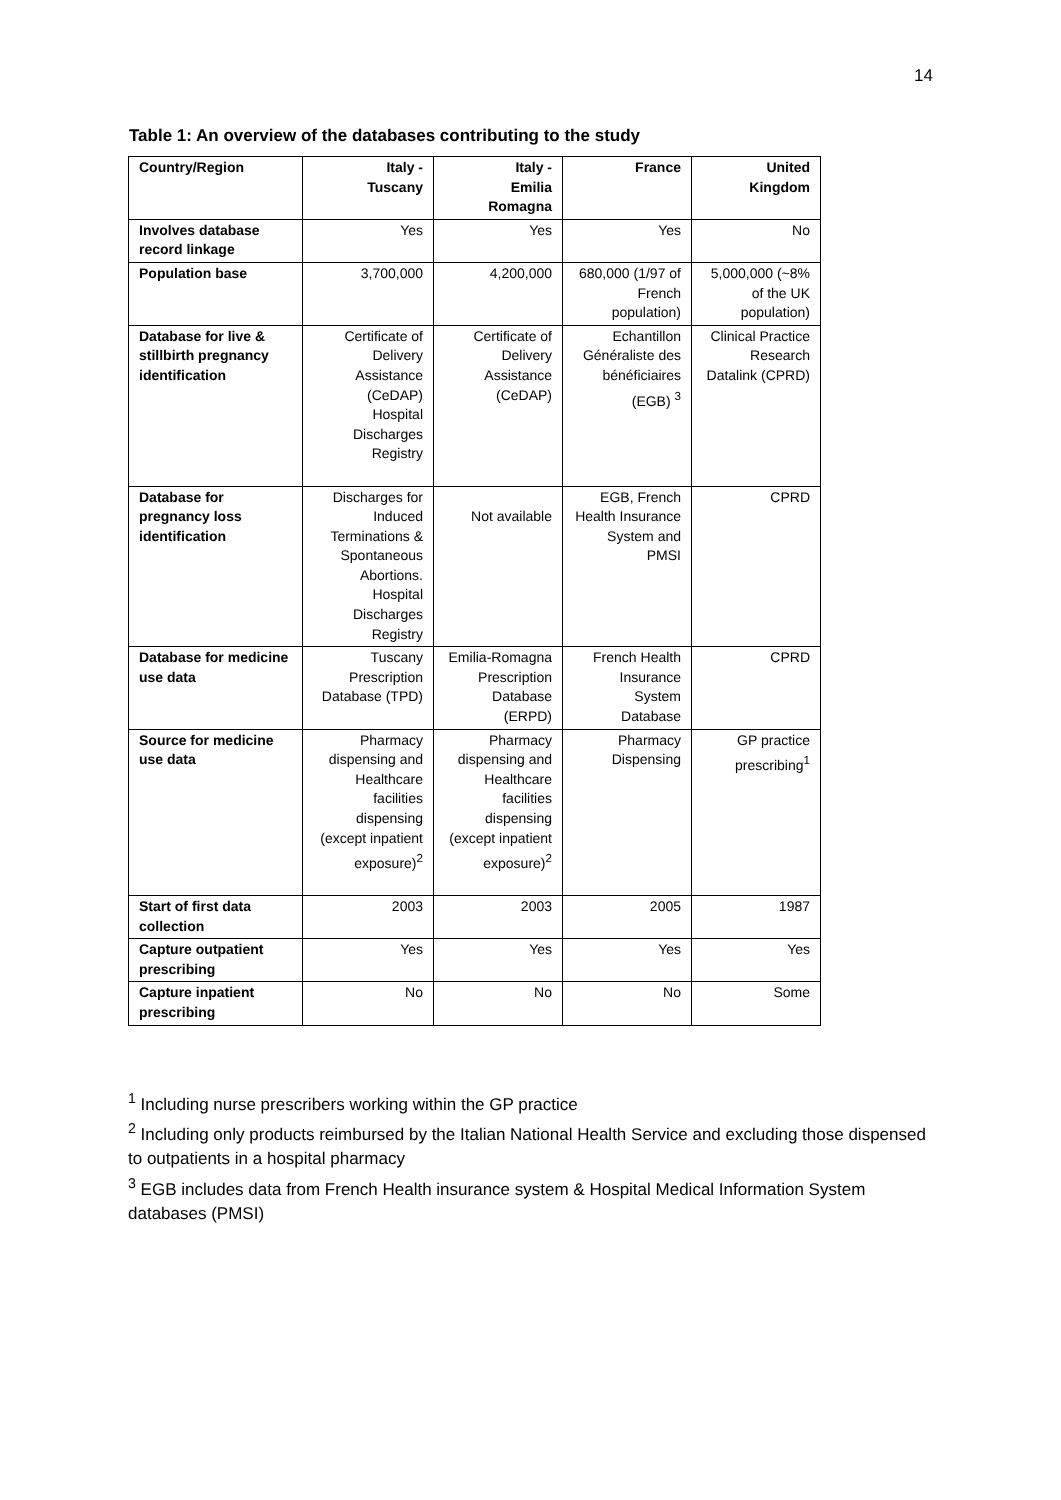14
Table 1: An overview of the databases contributing to the study
| Country/Region | Italy - Tuscany | Italy - Emilia Romagna | France | United Kingdom |
| --- | --- | --- | --- | --- |
| Involves database record linkage | Yes | Yes | Yes | No |
| Population base | 3,700,000 | 4,200,000 | 680,000 (1/97 of French population) | 5,000,000 (~8% of the UK population) |
| Database for live & stillbirth pregnancy identification | Certificate of Delivery Assistance (CeDAP) Hospital Discharges Registry | Certificate of Delivery Assistance (CeDAP) | Echantillon Généraliste des bénéficiaires (EGB) <sup>3</sup> | Clinical Practice Research Datalink (CPRD) |
| Database for pregnancy loss identification | Discharges for Induced Terminations & Spontaneous Abortions. Hospital Discharges Registry | Not available | EGB, French Health Insurance System and PMSI | CPRD |
| Database for medicine use data | Tuscany Prescription Database (TPD) | Emilia-Romagna Prescription Database (ERPD) | French Health Insurance System Database | CPRD |
| Source for medicine use data | Pharmacy dispensing and Healthcare facilities dispensing (except inpatient exposure)<sup>2</sup> | Pharmacy dispensing and Healthcare facilities dispensing (except inpatient exposure)<sup>2</sup> | Pharmacy Dispensing | GP practice prescribing<sup>1</sup> |
| Start of first data collection | 2003 | 2003 | 2005 | 1987 |
| Capture outpatient prescribing | Yes | Yes | Yes | Yes |
| Capture inpatient prescribing | No | No | No | Some |
<sup>1</sup> Including nurse prescribers working within the GP practice
<sup>2</sup> Including only products reimbursed by the Italian National Health Service and excluding those dispensed to outpatients in a hospital pharmacy
<sup>3</sup> EGB includes data from French Health insurance system & Hospital Medical Information System databases (PMSI)